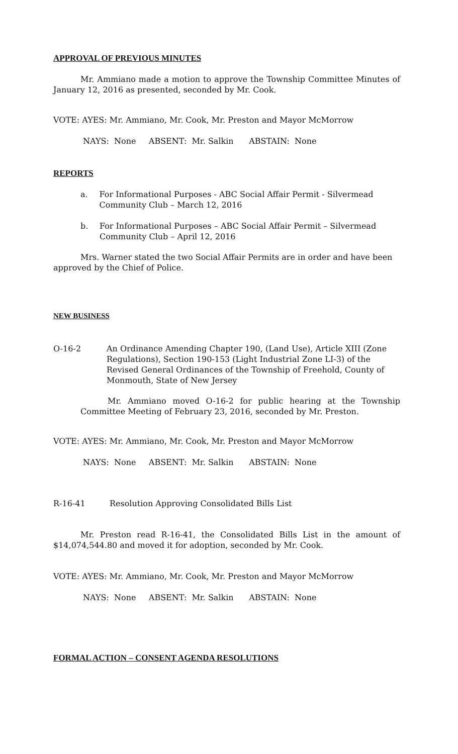APPROVAL OF PREVIOUS MINUTES
Mr. Ammiano made a motion to approve the Township Committee Minutes of January 12, 2016 as presented, seconded by Mr. Cook.
VOTE: AYES: Mr. Ammiano, Mr. Cook, Mr. Preston and Mayor McMorrow
NAYS: None ABSENT: Mr. Salkin ABSTAIN: None
REPORTS
a. For Informational Purposes - ABC Social Affair Permit - Silvermead Community Club – March 12, 2016
b. For Informational Purposes – ABC Social Affair Permit – Silvermead Community Club – April 12, 2016
Mrs. Warner stated the two Social Affair Permits are in order and have been approved by the Chief of Police.
NEW BUSINESS
O-16-2 An Ordinance Amending Chapter 190, (Land Use), Article XIII (Zone Regulations), Section 190-153 (Light Industrial Zone LI-3) of the Revised General Ordinances of the Township of Freehold, County of Monmouth, State of New Jersey
Mr. Ammiano moved O-16-2 for public hearing at the Township Committee Meeting of February 23, 2016, seconded by Mr. Preston.
VOTE: AYES: Mr. Ammiano, Mr. Cook, Mr. Preston and Mayor McMorrow
NAYS: None ABSENT: Mr. Salkin ABSTAIN: None
R-16-41 Resolution Approving Consolidated Bills List
Mr. Preston read R-16-41, the Consolidated Bills List in the amount of $14,074,544.80 and moved it for adoption, seconded by Mr. Cook.
VOTE: AYES: Mr. Ammiano, Mr. Cook, Mr. Preston and Mayor McMorrow
NAYS: None ABSENT: Mr. Salkin ABSTAIN: None
FORMAL ACTION – CONSENT AGENDA RESOLUTIONS